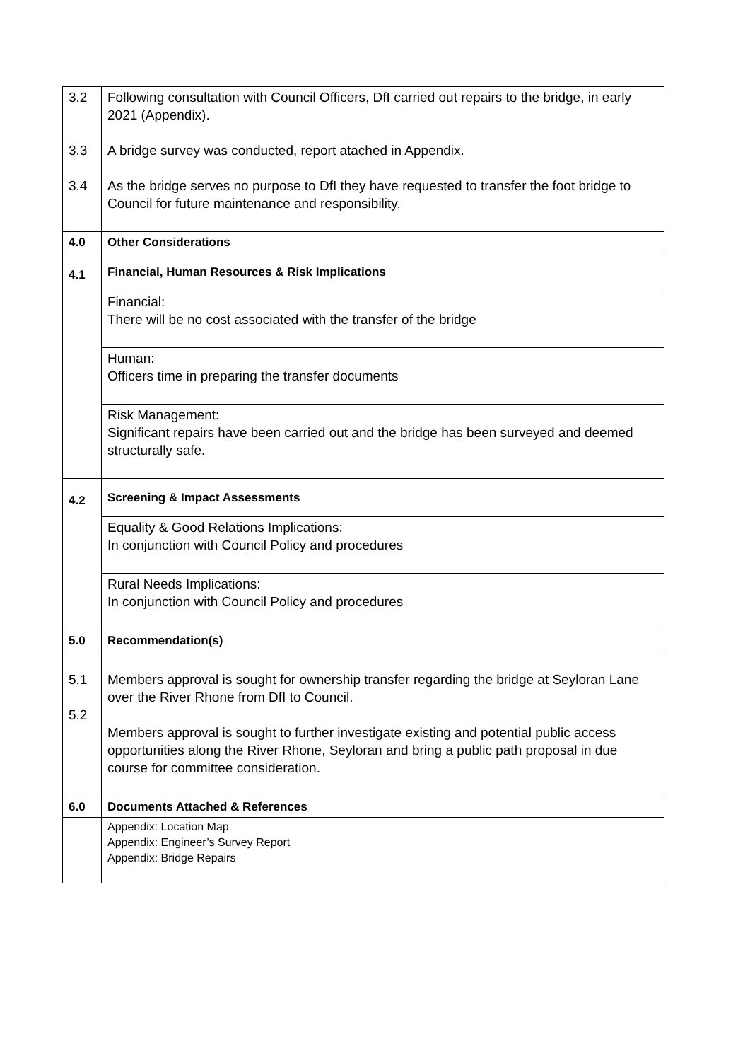| 3.2 3.3 3.4 | Following consultation with Council Officers, DfI carried out repairs to the bridge, in early 2021 (Appendix). A bridge survey was conducted, report atached in Appendix. As the bridge serves no purpose to DfI they have requested to transfer the foot bridge to Council for future maintenance and responsibility. |
| 4.0 | Other Considerations |
| 4.1 | Financial, Human Resources & Risk Implications |
| | Financial: There will be no cost associated with the transfer of the bridge |
| | Human: Officers time in preparing the transfer documents |
| | Risk Management: Significant repairs have been carried out and the bridge has been surveyed and deemed structurally safe. |
| 4.2 | Screening & Impact Assessments |
| | Equality & Good Relations Implications: In conjunction with Council Policy and procedures |
| | Rural Needs Implications: In conjunction with Council Policy and procedures |
| 5.0 | Recommendation(s) |
| 5.1 5.2 | Members approval is sought for ownership transfer regarding the bridge at Seyloran Lane over the River Rhone from DfI to Council. Members approval is sought to further investigate existing and potential public access opportunities along the River Rhone, Seyloran and bring a public path proposal in due course for committee consideration. |
| 6.0 | Documents Attached & References |
| | Appendix: Location Map Appendix: Engineer’s Survey Report Appendix: Bridge Repairs |